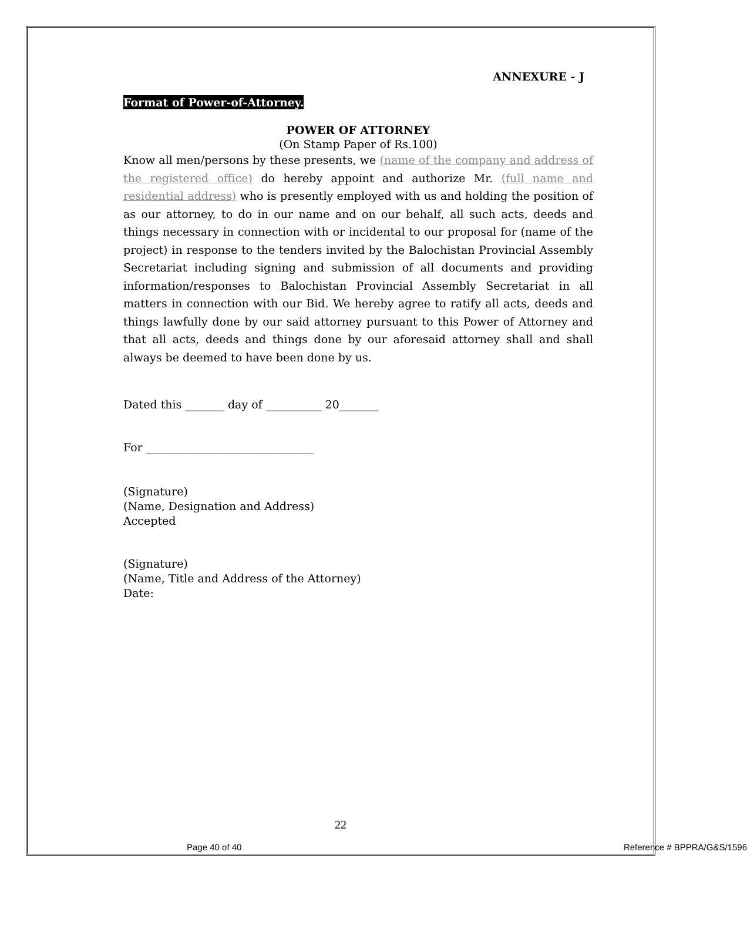ANNEXURE - J
Format of Power-of-Attorney.
POWER OF ATTORNEY
(On Stamp Paper of Rs.100)
Know all men/persons by these presents, we (name of the company and address of the registered office) do hereby appoint and authorize Mr. (full name and residential address) who is presently employed with us and holding the position of as our attorney, to do in our name and on our behalf, all such acts, deeds and things necessary in connection with or incidental to our proposal for (name of the project) in response to the tenders invited by the Balochistan Provincial Assembly Secretariat including signing and submission of all documents and providing information/responses to Balochistan Provincial Assembly Secretariat in all matters in connection with our Bid. We hereby agree to ratify all acts, deeds and things lawfully done by our said attorney pursuant to this Power of Attorney and that all acts, deeds and things done by our aforesaid attorney shall and shall always be deemed to have been done by us.
Dated this _______ day of __________ 20_______
For ______________________________
(Signature)
(Name, Designation and Address)
Accepted
(Signature)
(Name, Title and Address of the Attorney)
Date:
22
Page 40 of 40 Reference # BPPRA/G&S/1596